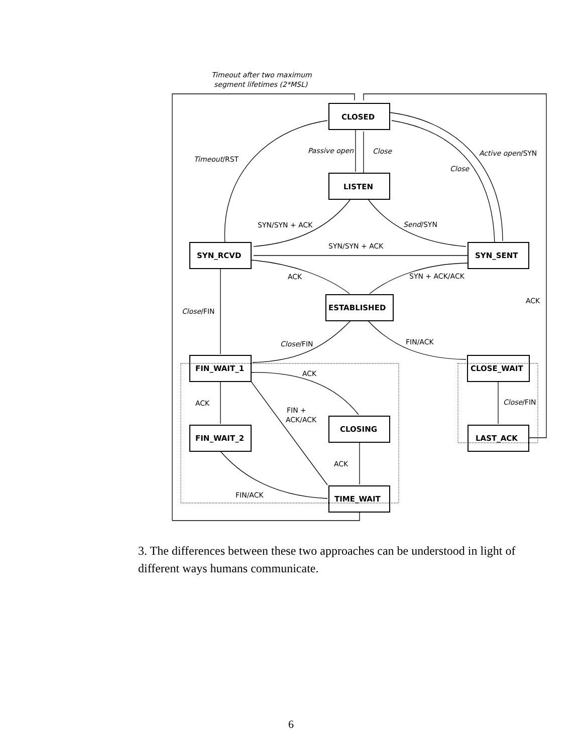Timeout after two maximum
segment lifetimes (2*MSL)
CLOSED
LISTEN
SYN_RCVD
SYN_SENT
ESTABLISHED
FIN_WAIT_1
CLOSE_WAIT
FIN_WAIT_2
CLOSING
LAST_ACK
TIME_WAIT
Passive open
Close
Timeout/RST
Active open/SYN
Close
SYN/SYN + ACK
Send/SYN
SYN/SYN + ACK
ACK
SYN + ACK/ACK
ACK
Close/FIN
Close/FIN
FIN/ACK
ACK
ACK
FIN +
ACK/ACK
Close/FIN
ACK
FIN/ACK
3. The differences between these two approaches can be understood in light of different ways humans communicate.
6